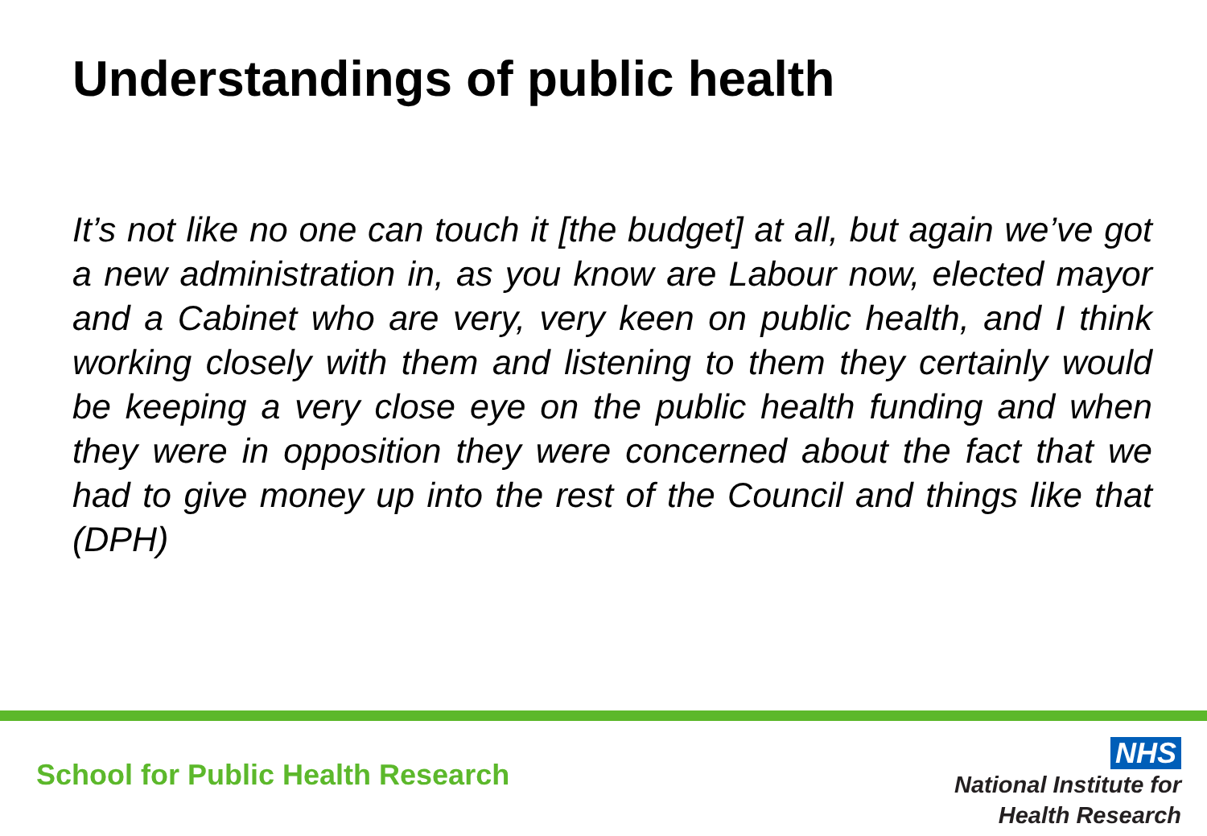Understandings of public health
It’s not like no one can touch it [the budget] at all, but again we’ve got a new administration in, as you know are Labour now, elected mayor and a Cabinet who are very, very keen on public health, and I think working closely with them and listening to them they certainly would be keeping a very close eye on the public health funding and when they were in opposition they were concerned about the fact that we had to give money up into the rest of the Council and things like that (DPH)
School for Public Health Research
NHS
National Institute for
Health Research